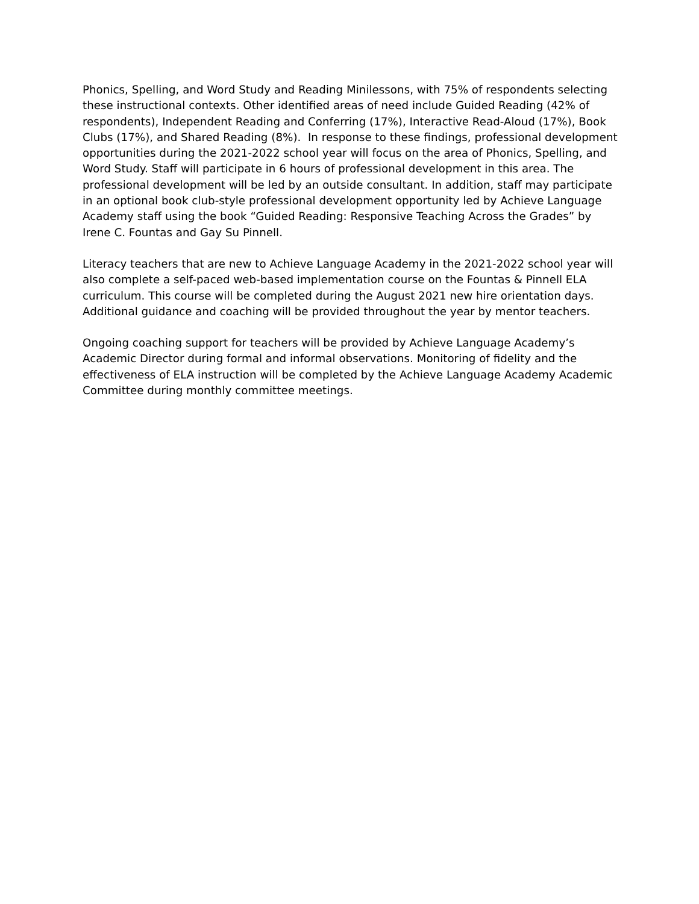Phonics, Spelling, and Word Study and Reading Minilessons, with 75% of respondents selecting these instructional contexts. Other identified areas of need include Guided Reading (42% of respondents), Independent Reading and Conferring (17%), Interactive Read-Aloud (17%), Book Clubs (17%), and Shared Reading (8%). In response to these findings, professional development opportunities during the 2021-2022 school year will focus on the area of Phonics, Spelling, and Word Study. Staff will participate in 6 hours of professional development in this area. The professional development will be led by an outside consultant. In addition, staff may participate in an optional book club-style professional development opportunity led by Achieve Language Academy staff using the book “Guided Reading: Responsive Teaching Across the Grades” by Irene C. Fountas and Gay Su Pinnell.
Literacy teachers that are new to Achieve Language Academy in the 2021-2022 school year will also complete a self-paced web-based implementation course on the Fountas & Pinnell ELA curriculum. This course will be completed during the August 2021 new hire orientation days. Additional guidance and coaching will be provided throughout the year by mentor teachers.
Ongoing coaching support for teachers will be provided by Achieve Language Academy’s Academic Director during formal and informal observations. Monitoring of fidelity and the effectiveness of ELA instruction will be completed by the Achieve Language Academy Academic Committee during monthly committee meetings.